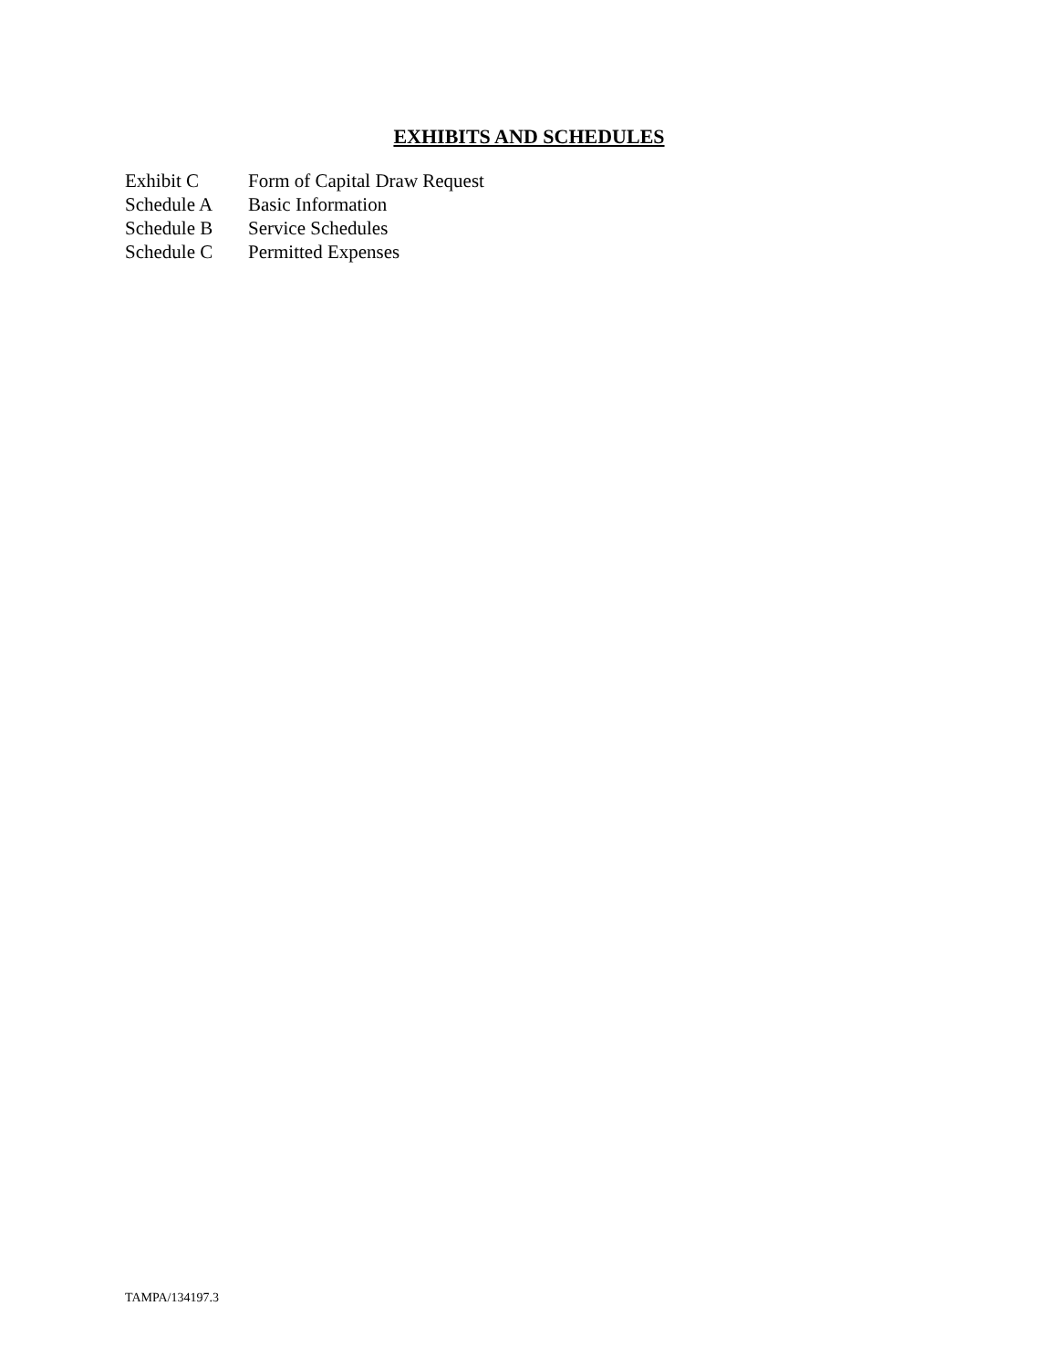EXHIBITS AND SCHEDULES
| Exhibit C | Form of Capital Draw Request |
| Schedule A | Basic Information |
| Schedule B | Service Schedules |
| Schedule C | Permitted Expenses |
TAMPA/134197.3